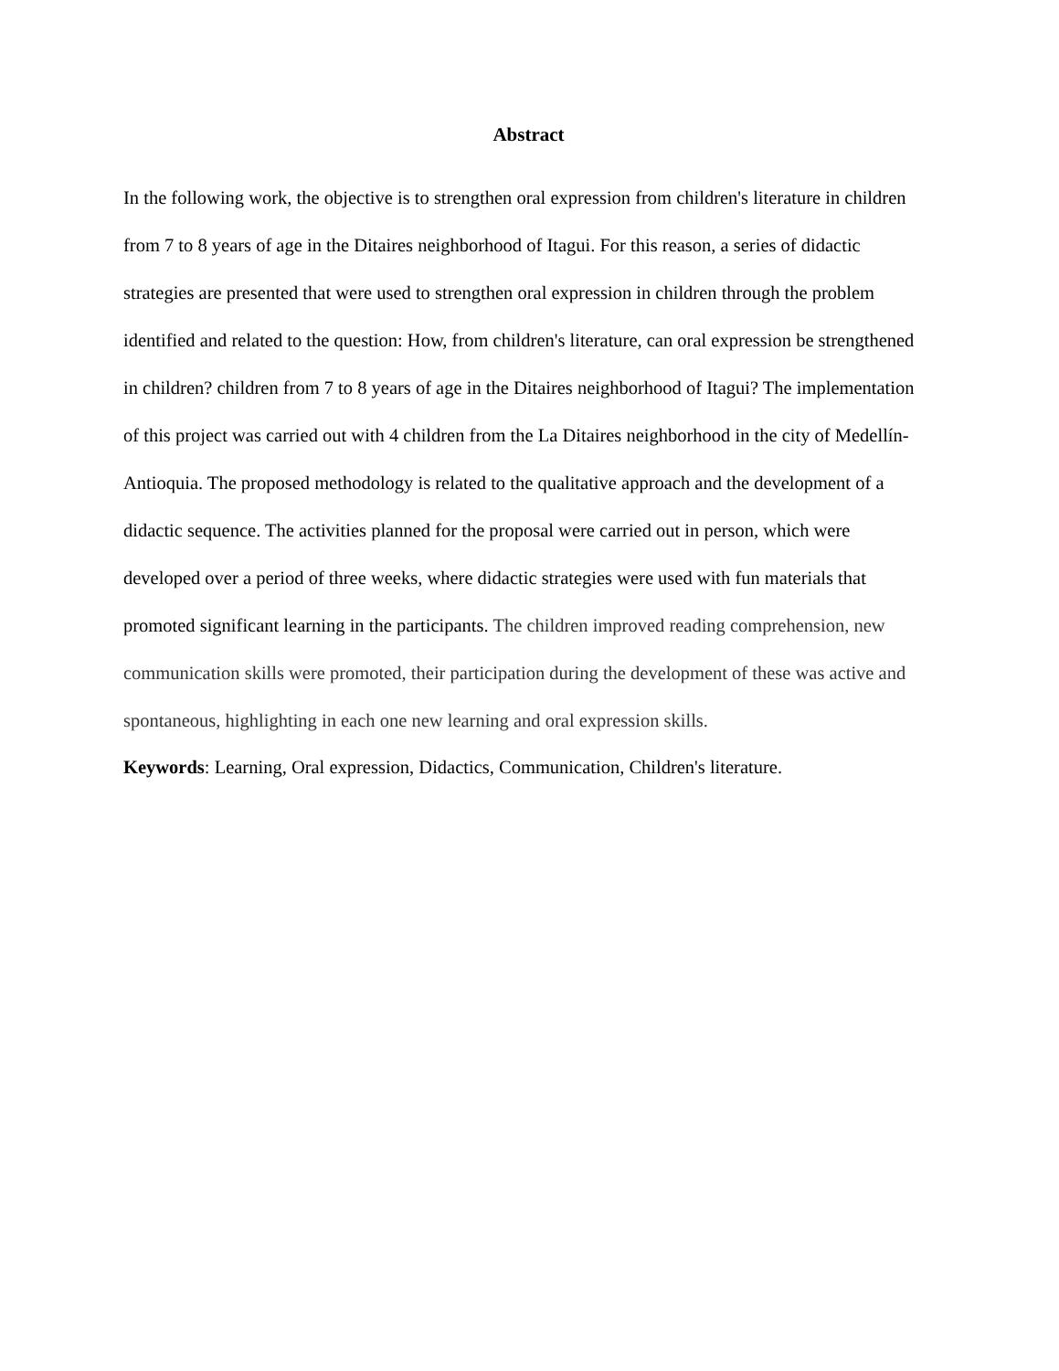Abstract
In the following work, the objective is to strengthen oral expression from children's literature in children from 7 to 8 years of age in the Ditaires neighborhood of Itagui. For this reason, a series of didactic strategies are presented that were used to strengthen oral expression in children through the problem identified and related to the question: How, from children's literature, can oral expression be strengthened in children? children from 7 to 8 years of age in the Ditaires neighborhood of Itagui? The implementation of this project was carried out with 4 children from the La Ditaires neighborhood in the city of Medellín-Antioquia. The proposed methodology is related to the qualitative approach and the development of a didactic sequence. The activities planned for the proposal were carried out in person, which were developed over a period of three weeks, where didactic strategies were used with fun materials that promoted significant learning in the participants. The children improved reading comprehension, new communication skills were promoted, their participation during the development of these was active and spontaneous, highlighting in each one new learning and oral expression skills.
Keywords: Learning, Oral expression, Didactics, Communication, Children's literature.